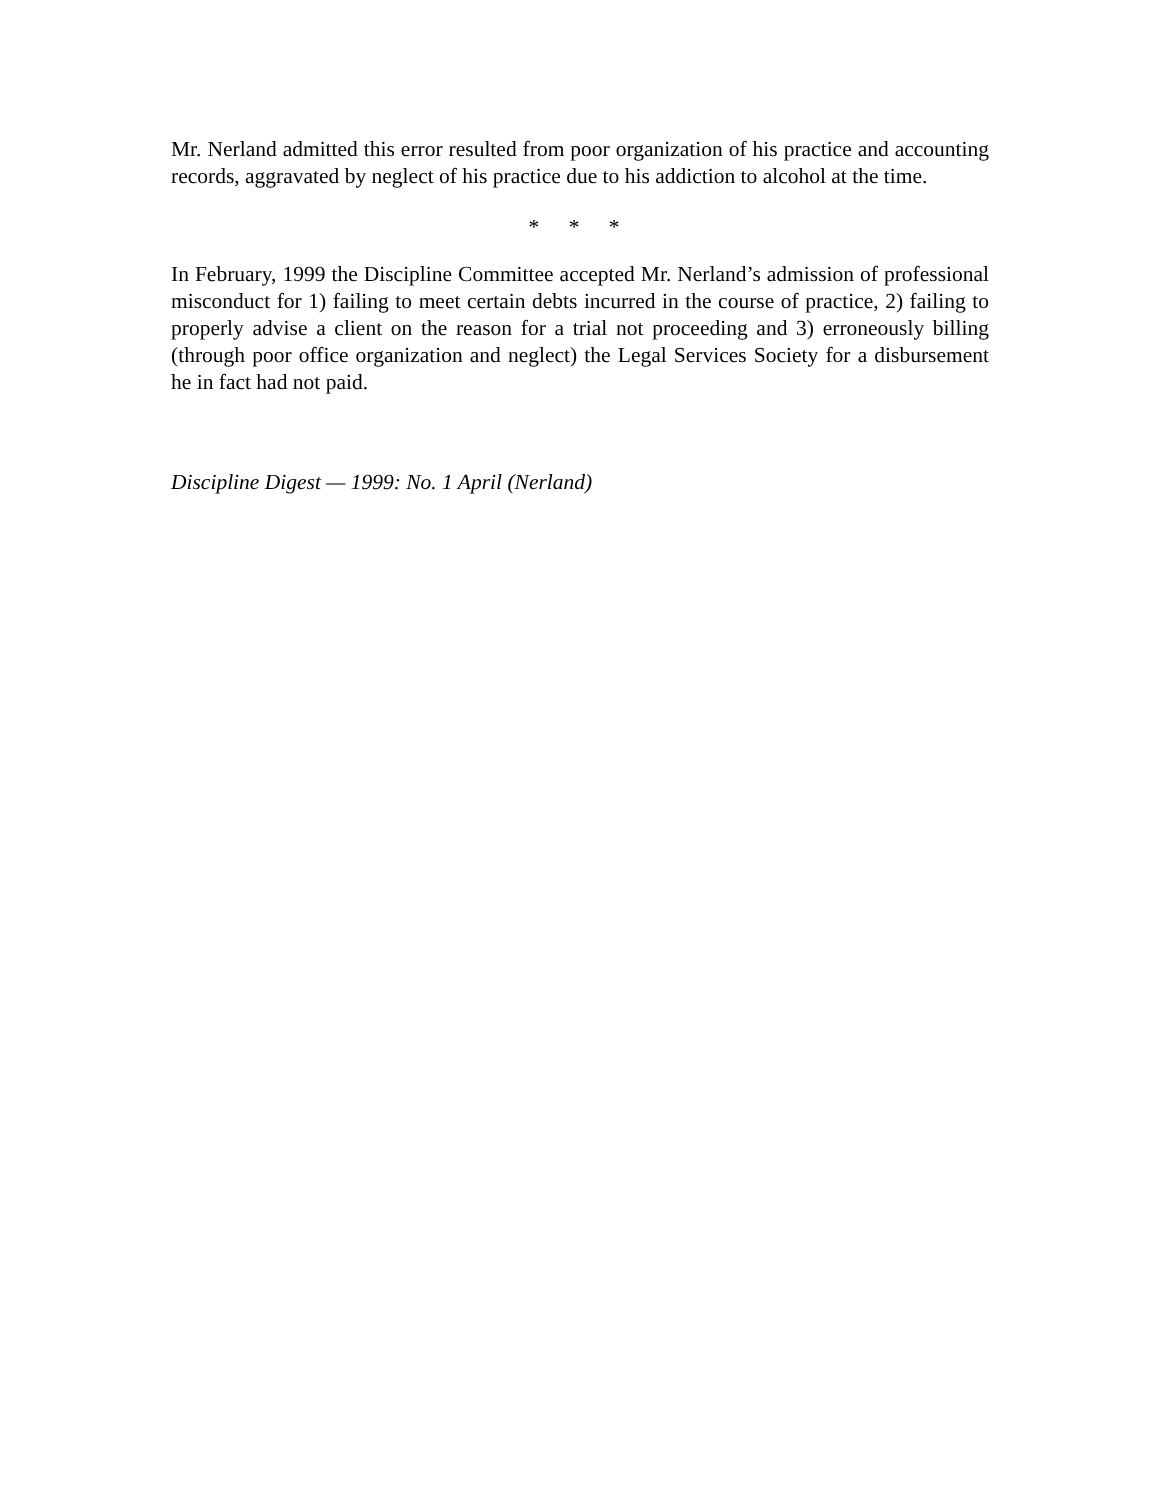Mr. Nerland admitted this error resulted from poor organization of his practice and accounting records, aggravated by neglect of his practice due to his addiction to alcohol at the time.
* * *
In February, 1999 the Discipline Committee accepted Mr. Nerland’s admission of professional misconduct for 1) failing to meet certain debts incurred in the course of practice, 2) failing to properly advise a client on the reason for a trial not proceeding and 3) erroneously billing (through poor office organization and neglect) the Legal Services Society for a disbursement he in fact had not paid.
Discipline Digest — 1999: No. 1 April (Nerland)